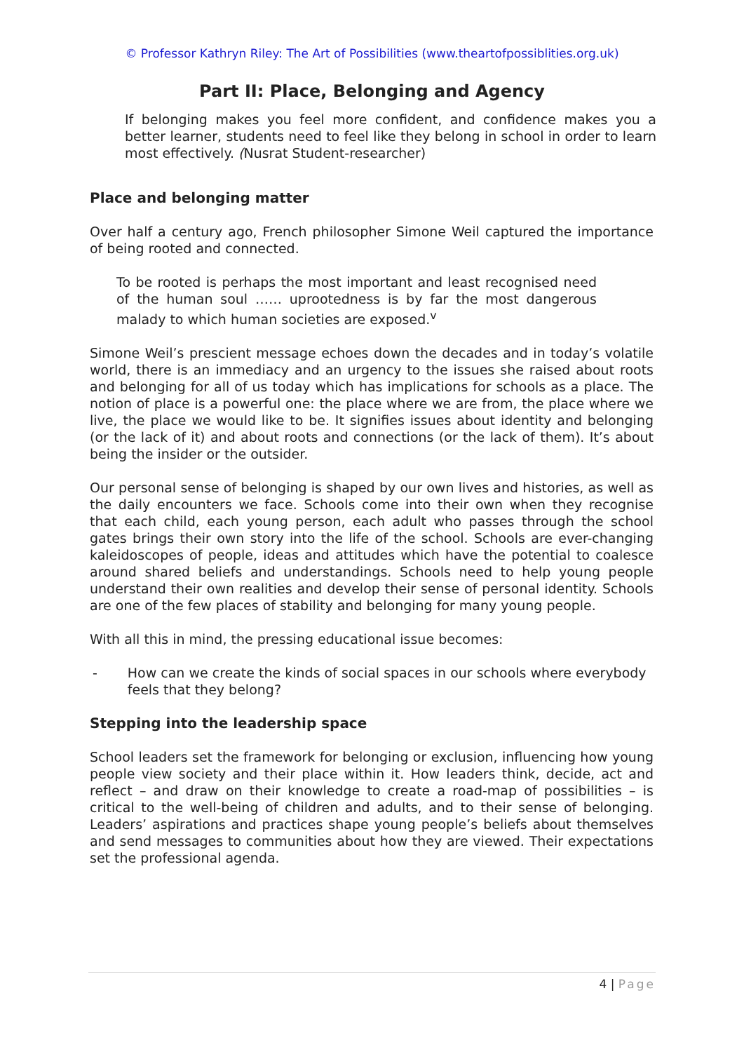© Professor Kathryn Riley: The Art of Possibilities (www.theartofpossiblities.org.uk)
Part II: Place, Belonging and Agency
If belonging makes you feel more confident, and confidence makes you a better learner, students need to feel like they belong in school in order to learn most effectively. (Nusrat Student-researcher)
Place and belonging matter
Over half a century ago, French philosopher Simone Weil captured the importance of being rooted and connected.
To be rooted is perhaps the most important and least recognised need of the human soul …… uprootedness is by far the most dangerous malady to which human societies are exposed.<sup>v</sup>
Simone Weil’s prescient message echoes down the decades and in today’s volatile world, there is an immediacy and an urgency to the issues she raised about roots and belonging for all of us today which has implications for schools as a place. The notion of place is a powerful one: the place where we are from, the place where we live, the place we would like to be. It signifies issues about identity and belonging (or the lack of it) and about roots and connections (or the lack of them). It’s about being the insider or the outsider.
Our personal sense of belonging is shaped by our own lives and histories, as well as the daily encounters we face. Schools come into their own when they recognise that each child, each young person, each adult who passes through the school gates brings their own story into the life of the school. Schools are ever-changing kaleidoscopes of people, ideas and attitudes which have the potential to coalesce around shared beliefs and understandings. Schools need to help young people understand their own realities and develop their sense of personal identity. Schools are one of the few places of stability and belonging for many young people.
With all this in mind, the pressing educational issue becomes:
- How can we create the kinds of social spaces in our schools where everybody feels that they belong?
Stepping into the leadership space
School leaders set the framework for belonging or exclusion, influencing how young people view society and their place within it. How leaders think, decide, act and reflect – and draw on their knowledge to create a road-map of possibilities – is critical to the well-being of children and adults, and to their sense of belonging. Leaders’ aspirations and practices shape young people’s beliefs about themselves and send messages to communities about how they are viewed. Their expectations set the professional agenda.
4 | Page